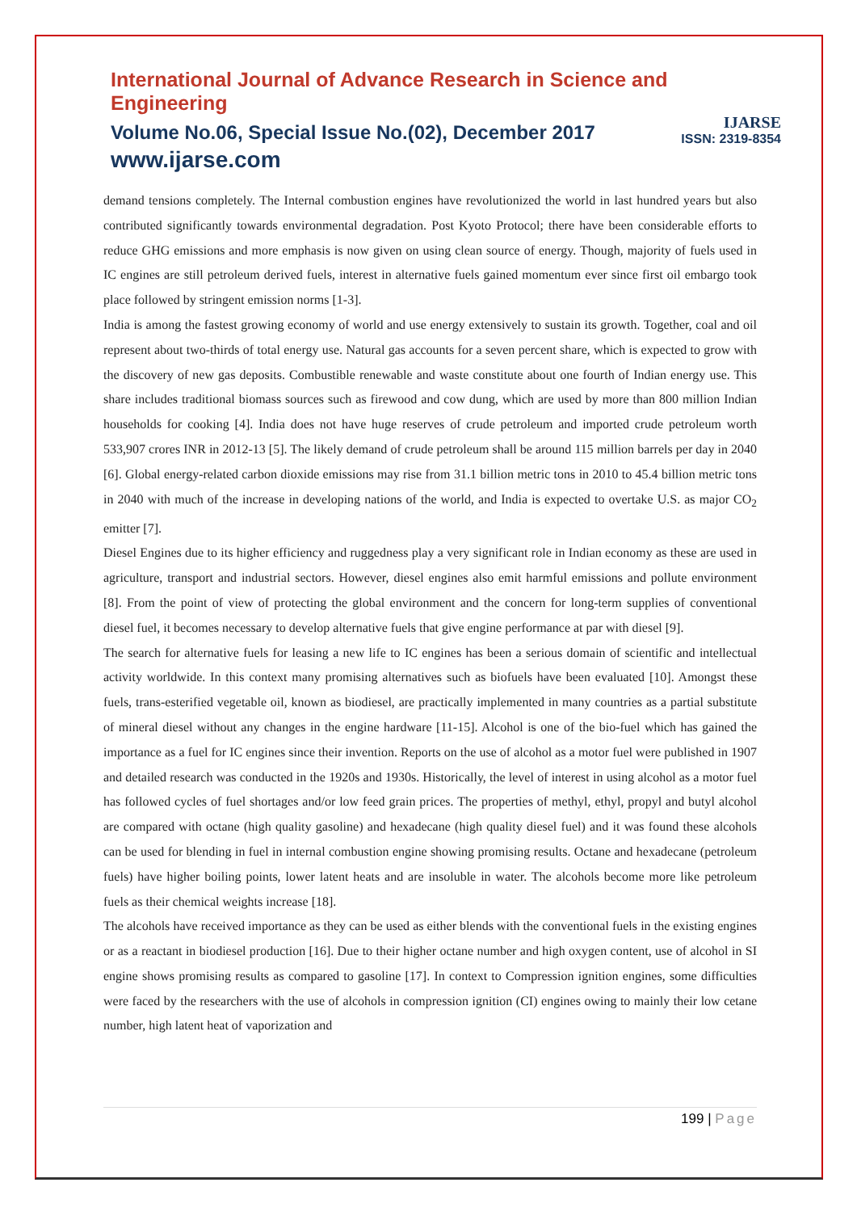International Journal of Advance Research in Science and Engineering
Volume No.06, Special Issue No.(02), December 2017
www.ijarse.com
IJARSE
ISSN: 2319-8354
demand tensions completely. The Internal combustion engines have revolutionized the world in last hundred years but also contributed significantly towards environmental degradation. Post Kyoto Protocol; there have been considerable efforts to reduce GHG emissions and more emphasis is now given on using clean source of energy. Though, majority of fuels used in IC engines are still petroleum derived fuels, interest in alternative fuels gained momentum ever since first oil embargo took place followed by stringent emission norms [1-3].
India is among the fastest growing economy of world and use energy extensively to sustain its growth. Together, coal and oil represent about two-thirds of total energy use. Natural gas accounts for a seven percent share, which is expected to grow with the discovery of new gas deposits. Combustible renewable and waste constitute about one fourth of Indian energy use. This share includes traditional biomass sources such as firewood and cow dung, which are used by more than 800 million Indian households for cooking [4]. India does not have huge reserves of crude petroleum and imported crude petroleum worth 533,907 crores INR in 2012-13 [5]. The likely demand of crude petroleum shall be around 115 million barrels per day in 2040 [6]. Global energy-related carbon dioxide emissions may rise from 31.1 billion metric tons in 2010 to 45.4 billion metric tons in 2040 with much of the increase in developing nations of the world, and India is expected to overtake U.S. as major CO<sub>2</sub> emitter [7].
Diesel Engines due to its higher efficiency and ruggedness play a very significant role in Indian economy as these are used in agriculture, transport and industrial sectors. However, diesel engines also emit harmful emissions and pollute environment [8]. From the point of view of protecting the global environment and the concern for long-term supplies of conventional diesel fuel, it becomes necessary to develop alternative fuels that give engine performance at par with diesel [9].
The search for alternative fuels for leasing a new life to IC engines has been a serious domain of scientific and intellectual activity worldwide. In this context many promising alternatives such as biofuels have been evaluated [10]. Amongst these fuels, trans-esterified vegetable oil, known as biodiesel, are practically implemented in many countries as a partial substitute of mineral diesel without any changes in the engine hardware [11-15]. Alcohol is one of the bio-fuel which has gained the importance as a fuel for IC engines since their invention. Reports on the use of alcohol as a motor fuel were published in 1907 and detailed research was conducted in the 1920s and 1930s. Historically, the level of interest in using alcohol as a motor fuel has followed cycles of fuel shortages and/or low feed grain prices. The properties of methyl, ethyl, propyl and butyl alcohol are compared with octane (high quality gasoline) and hexadecane (high quality diesel fuel) and it was found these alcohols can be used for blending in fuel in internal combustion engine showing promising results. Octane and hexadecane (petroleum fuels) have higher boiling points, lower latent heats and are insoluble in water. The alcohols become more like petroleum fuels as their chemical weights increase [18].
The alcohols have received importance as they can be used as either blends with the conventional fuels in the existing engines or as a reactant in biodiesel production [16]. Due to their higher octane number and high oxygen content, use of alcohol in SI engine shows promising results as compared to gasoline [17]. In context to Compression ignition engines, some difficulties were faced by the researchers with the use of alcohols in compression ignition (CI) engines owing to mainly their low cetane number, high latent heat of vaporization and
199 | Page